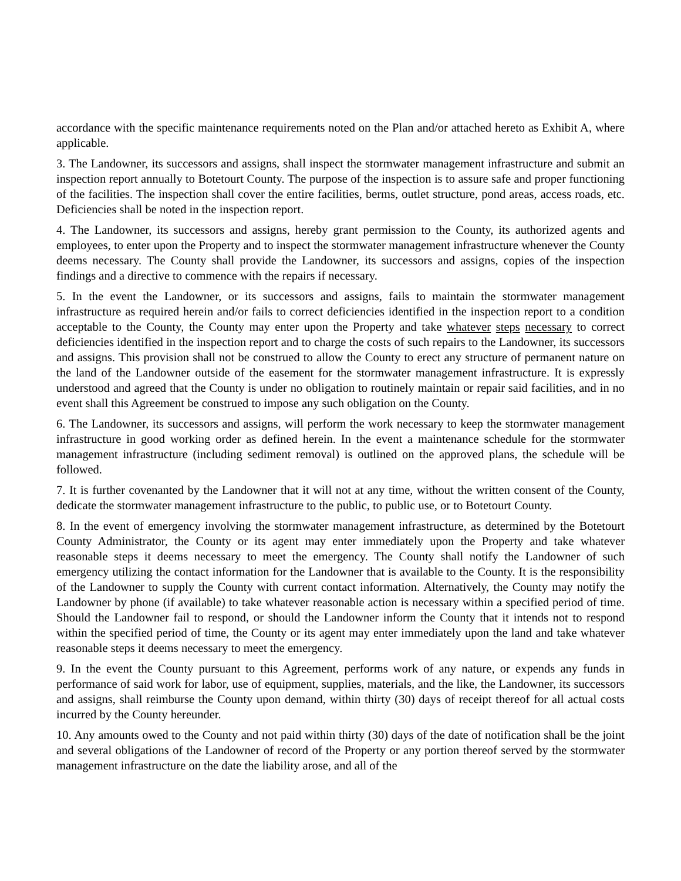accordance with the specific maintenance requirements noted on the Plan and/or attached hereto as Exhibit A, where applicable.
3. The Landowner, its successors and assigns, shall inspect the stormwater management infrastructure and submit an inspection report annually to Botetourt County. The purpose of the inspection is to assure safe and proper functioning of the facilities. The inspection shall cover the entire facilities, berms, outlet structure, pond areas, access roads, etc. Deficiencies shall be noted in the inspection report.
4. The Landowner, its successors and assigns, hereby grant permission to the County, its authorized agents and employees, to enter upon the Property and to inspect the stormwater management infrastructure whenever the County deems necessary. The County shall provide the Landowner, its successors and assigns, copies of the inspection findings and a directive to commence with the repairs if necessary.
5. In the event the Landowner, or its successors and assigns, fails to maintain the stormwater management infrastructure as required herein and/or fails to correct deficiencies identified in the inspection report to a condition acceptable to the County, the County may enter upon the Property and take whatever steps necessary to correct deficiencies identified in the inspection report and to charge the costs of such repairs to the Landowner, its successors and assigns. This provision shall not be construed to allow the County to erect any structure of permanent nature on the land of the Landowner outside of the easement for the stormwater management infrastructure. It is expressly understood and agreed that the County is under no obligation to routinely maintain or repair said facilities, and in no event shall this Agreement be construed to impose any such obligation on the County.
6. The Landowner, its successors and assigns, will perform the work necessary to keep the stormwater management infrastructure in good working order as defined herein. In the event a maintenance schedule for the stormwater management infrastructure (including sediment removal) is outlined on the approved plans, the schedule will be followed.
7. It is further covenanted by the Landowner that it will not at any time, without the written consent of the County, dedicate the stormwater management infrastructure to the public, to public use, or to Botetourt County.
8. In the event of emergency involving the stormwater management infrastructure, as determined by the Botetourt County Administrator, the County or its agent may enter immediately upon the Property and take whatever reasonable steps it deems necessary to meet the emergency. The County shall notify the Landowner of such emergency utilizing the contact information for the Landowner that is available to the County. It is the responsibility of the Landowner to supply the County with current contact information. Alternatively, the County may notify the Landowner by phone (if available) to take whatever reasonable action is necessary within a specified period of time. Should the Landowner fail to respond, or should the Landowner inform the County that it intends not to respond within the specified period of time, the County or its agent may enter immediately upon the land and take whatever reasonable steps it deems necessary to meet the emergency.
9. In the event the County pursuant to this Agreement, performs work of any nature, or expends any funds in performance of said work for labor, use of equipment, supplies, materials, and the like, the Landowner, its successors and assigns, shall reimburse the County upon demand, within thirty (30) days of receipt thereof for all actual costs incurred by the County hereunder.
10. Any amounts owed to the County and not paid within thirty (30) days of the date of notification shall be the joint and several obligations of the Landowner of record of the Property or any portion thereof served by the stormwater management infrastructure on the date the liability arose, and all of the